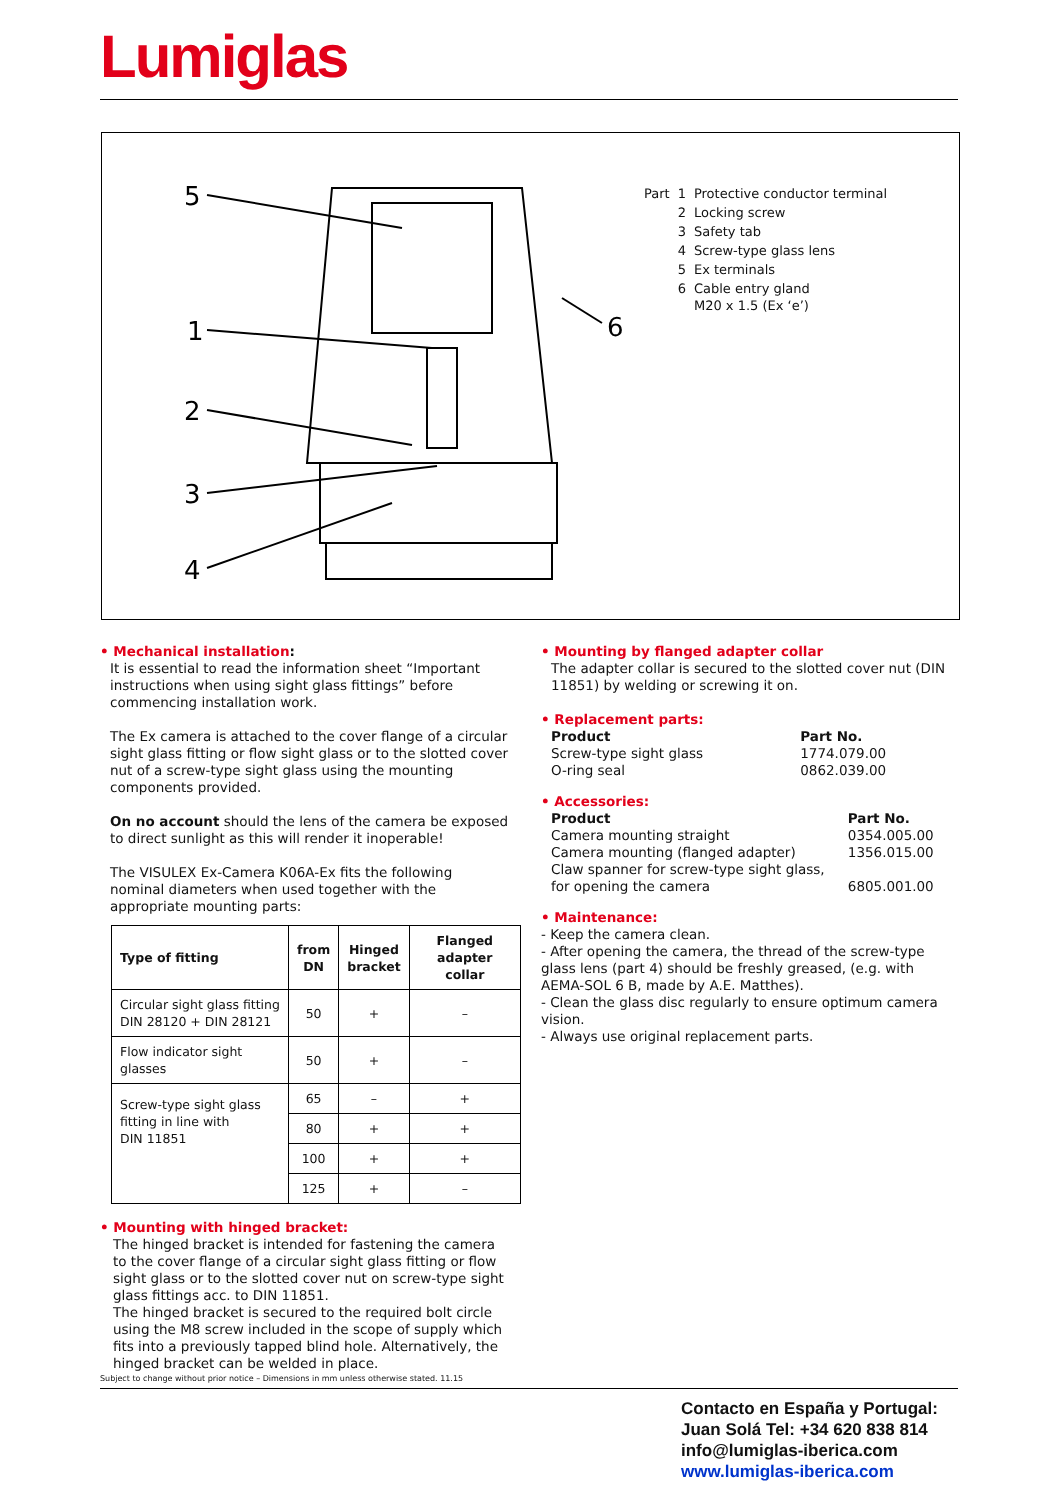Lumiglas
5
1
2
3
4
6
| Part | 1 | Protective conductor terminal |
| | 2 | Locking screw |
| | 3 | Safety tab |
| | 4 | Screw-type glass lens |
| | 5 | Ex terminals |
| | 6 | Cable entry gland M20 x 1.5 (Ex ‘e’) |
• Mechanical installation:
It is essential to read the information sheet “Important instructions when using sight glass fittings” before commencing installation work.
The Ex camera is attached to the cover flange of a circular sight glass fitting or flow sight glass or to the slotted cover nut of a screw-type sight glass using the mounting components provided.
On no account should the lens of the camera be exposed to direct sunlight as this will render it inoperable!
The VISULEX Ex-Camera K06A-Ex fits the following nominal diameters when used together with the appropriate mounting parts:
| Type of fitting | from DN | Hinged bracket | Flanged adapter collar |
| --- | --- | --- | --- |
| Circular sight glass fitting DIN 28120 + DIN 28121 | 50 | + | – |
| Flow indicator sight glasses | 50 | + | – |
| Screw-type sight glass fitting in line with DIN 11851 | 65 | – | + |
| | 80 | + | + |
| | 100 | + | + |
| | 125 | + | – |
• Mounting with hinged bracket:
The hinged bracket is intended for fastening the camera to the cover flange of a circular sight glass fitting or flow sight glass or to the slotted cover nut on screw-type sight glass fittings acc. to DIN 11851.
The hinged bracket is secured to the required bolt circle using the M8 screw included in the scope of supply which fits into a previously tapped blind hole. Alternatively, the hinged bracket can be welded in place.
• Mounting by flanged adapter collar
The adapter collar is secured to the slotted cover nut (DIN 11851) by welding or screwing it on.
• Replacement parts:
| Product | Part No. |
| Screw-type sight glass | 1774.079.00 |
| O-ring seal | 0862.039.00 |
• Accessories:
| Product | Part No. |
| Camera mounting straight | 0354.005.00 |
| Camera mounting (flanged adapter) | 1356.015.00 |
| Claw spanner for screw-type sight glass, for opening the camera | 6805.001.00 |
• Maintenance:
- Keep the camera clean.
- After opening the camera, the thread of the screw-type glass lens (part 4) should be freshly greased, (e.g. with AEMA-SOL 6 B, made by A.E. Matthes).
- Clean the glass disc regularly to ensure optimum camera vision.
- Always use original replacement parts.
Subject to change without prior notice – Dimensions in mm unless otherwise stated. 11.15
Contacto en España y Portugal:
Juan Solá Tel: +34 620 838 814
info@lumiglas-iberica.com
www.lumiglas-iberica.com